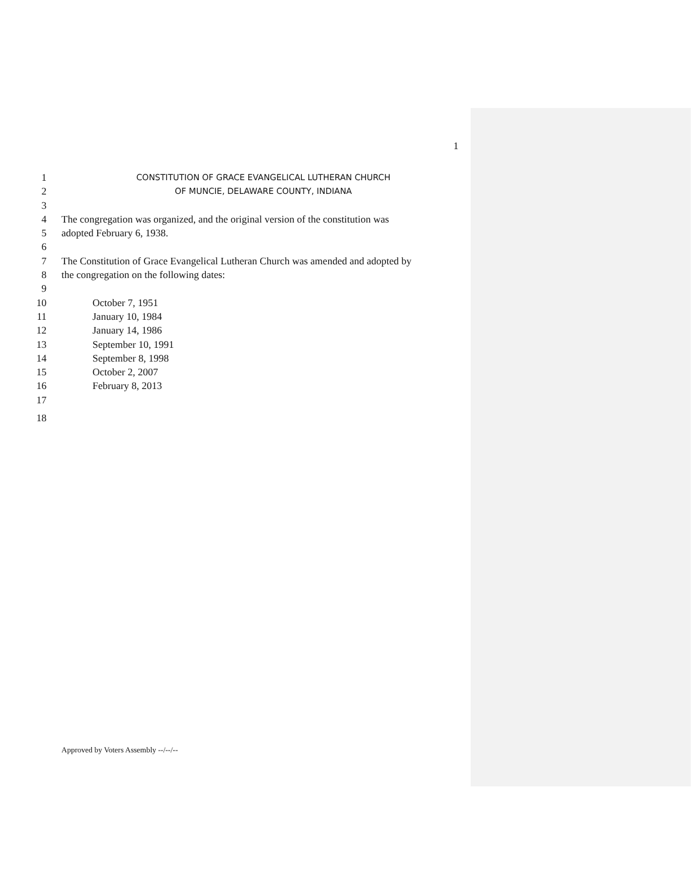1
1 CONSTITUTION OF GRACE EVANGELICAL LUTHERAN CHURCH
2 OF MUNCIE, DELAWARE COUNTY, INDIANA
3
4 The congregation was organized, and the original version of the constitution was
5 adopted February 6, 1938.
6
7 The Constitution of Grace Evangelical Lutheran Church was amended and adopted by
8 the congregation on the following dates:
9
10 October 7, 1951
11 January 10, 1984
12 January 14, 1986
13 September 10, 1991
14 September 8, 1998
15 October 2, 2007
16 February 8, 2013
17
18
Approved by Voters Assembly --/--/--